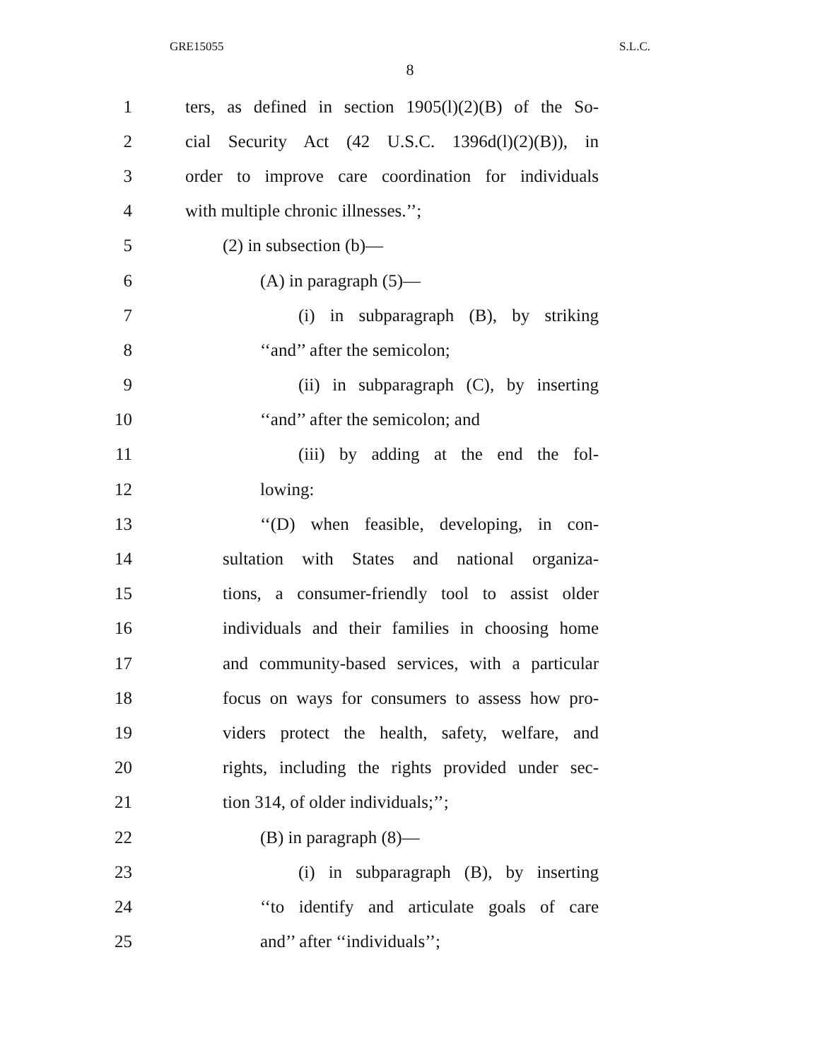GRE15055 S.L.C.
8
1 ters, as defined in section 1905(l)(2)(B) of the So-
2 cial Security Act (42 U.S.C. 1396d(l)(2)(B)), in
3 order to improve care coordination for individuals
4 with multiple chronic illnesses.’’;
5 (2) in subsection (b)—
6 (A) in paragraph (5)—
7 (i) in subparagraph (B), by striking
8 ‘‘and’’ after the semicolon;
9 (ii) in subparagraph (C), by inserting
10 ‘‘and’’ after the semicolon; and
11 (iii) by adding at the end the fol-
12 lowing:
13 ‘‘(D) when feasible, developing, in con-
14 sultation with States and national organiza-
15 tions, a consumer-friendly tool to assist older
16 individuals and their families in choosing home
17 and community-based services, with a particular
18 focus on ways for consumers to assess how pro-
19 viders protect the health, safety, welfare, and
20 rights, including the rights provided under sec-
21 tion 314, of older individuals;’’;
22 (B) in paragraph (8)—
23 (i) in subparagraph (B), by inserting
24 ‘‘to identify and articulate goals of care
25 and’’ after ‘‘individuals’’;